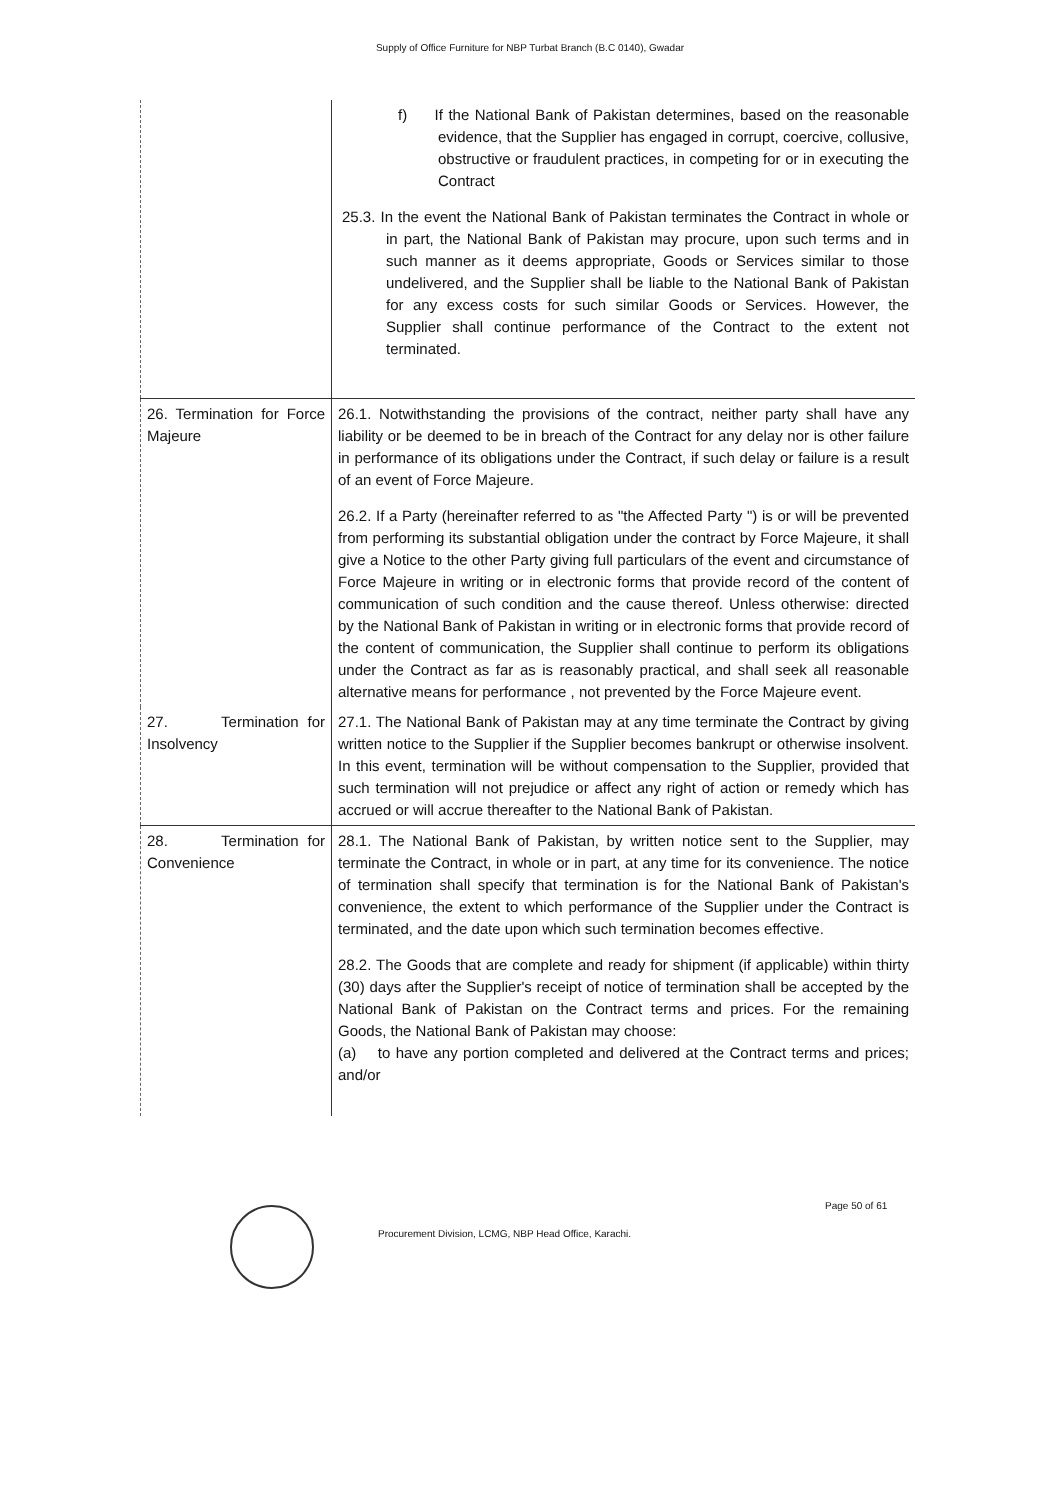Supply of Office Furniture for NBP Turbat Branch (B.C 0140), Gwadar
| | f) If the National Bank of Pakistan determines, based on the reasonable evidence, that the Supplier has engaged in corrupt, coercive, collusive, obstructive or fraudulent practices, in competing for or in executing the Contract 25.3. In the event the National Bank of Pakistan terminates the Contract in whole or in part, the National Bank of Pakistan may procure, upon such terms and in such manner as it deems appropriate, Goods or Services similar to those undelivered, and the Supplier shall be liable to the National Bank of Pakistan for any excess costs for such similar Goods or Services. However, the Supplier shall continue performance of the Contract to the extent not terminated. |
| 26. Termination for Force Majeure | 26.1. Notwithstanding the provisions of the contract, neither party shall have any liability or be deemed to be in breach of the Contract for any delay nor is other failure in performance of its obligations under the Contract, if such delay or failure is a result of an event of Force Majeure. 26.2. If a Party (hereinafter referred to as "the Affected Party ") is or will be prevented from performing its substantial obligation under the contract by Force Majeure, it shall give a Notice to the other Party giving full particulars of the event and circumstance of Force Majeure in writing or in electronic forms that provide record of the content of communication of such condition and the cause thereof. Unless otherwise: directed by the National Bank of Pakistan in writing or in electronic forms that provide record of the content of communication, the Supplier shall continue to perform its obligations under the Contract as far as is reasonably practical, and shall seek all reasonable alternative means for performance , not prevented by the Force Majeure event. |
| 27. Termination for Insolvency | 27.1. The National Bank of Pakistan may at any time terminate the Contract by giving written notice to the Supplier if the Supplier becomes bankrupt or otherwise insolvent. In this event, termination will be without compensation to the Supplier, provided that such termination will not prejudice or affect any right of action or remedy which has accrued or will accrue thereafter to the National Bank of Pakistan. |
| 28. Termination for Convenience | 28.1. The National Bank of Pakistan, by written notice sent to the Supplier, may terminate the Contract, in whole or in part, at any time for its convenience. The notice of termination shall specify that termination is for the National Bank of Pakistan's convenience, the extent to which performance of the Supplier under the Contract is terminated, and the date upon which such termination becomes effective. 28.2. The Goods that are complete and ready for shipment (if applicable) within thirty (30) days after the Supplier's receipt of notice of termination shall be accepted by the National Bank of Pakistan on the Contract terms and prices. For the remaining Goods, the National Bank of Pakistan may choose: (a) to have any portion completed and delivered at the Contract terms and prices; and/or |
Page 50 of 61
Procurement Division, LCMG, NBP Head Office, Karachi.